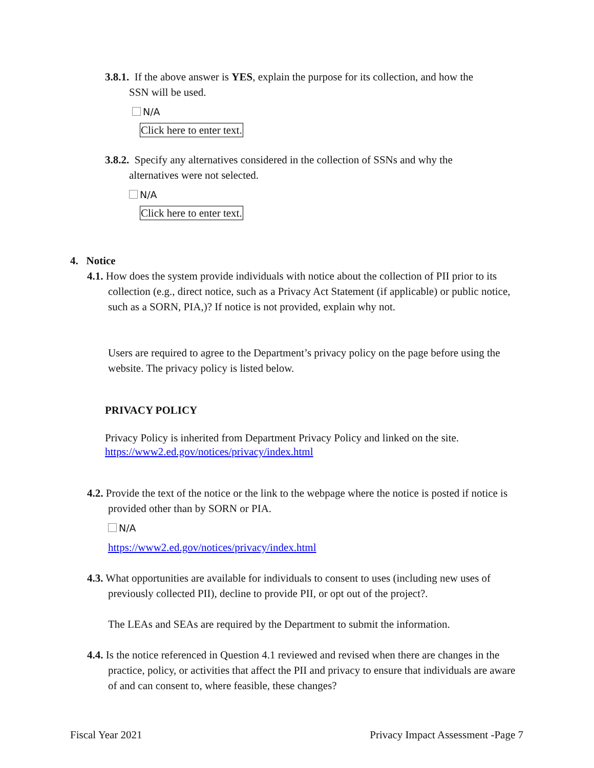3.8.1. If the above answer is YES, explain the purpose for its collection, and how the
SSN will be used.
N/A
Click here to enter text.
3.8.2. Specify any alternatives considered in the collection of SSNs and why the
alternatives were not selected.
N/A
Click here to enter text.
4. Notice
4.1. How does the system provide individuals with notice about the collection of PII prior to its collection (e.g., direct notice, such as a Privacy Act Statement (if applicable) or public notice, such as a SORN, PIA,)? If notice is not provided, explain why not.
Users are required to agree to the Department’s privacy policy on the page before using the website. The privacy policy is listed below.
PRIVACY POLICY
Privacy Policy is inherited from Department Privacy Policy and linked on the site.
https://www2.ed.gov/notices/privacy/index.html
4.2. Provide the text of the notice or the link to the webpage where the notice is posted if notice is provided other than by SORN or PIA.
N/A
https://www2.ed.gov/notices/privacy/index.html
4.3. What opportunities are available for individuals to consent to uses (including new uses of previously collected PII), decline to provide PII, or opt out of the project?.
The LEAs and SEAs are required by the Department to submit the information.
4.4. Is the notice referenced in Question 4.1 reviewed and revised when there are changes in the practice, policy, or activities that affect the PII and privacy to ensure that individuals are aware of and can consent to, where feasible, these changes?
Fiscal Year 2021 Privacy Impact Assessment -Page 7